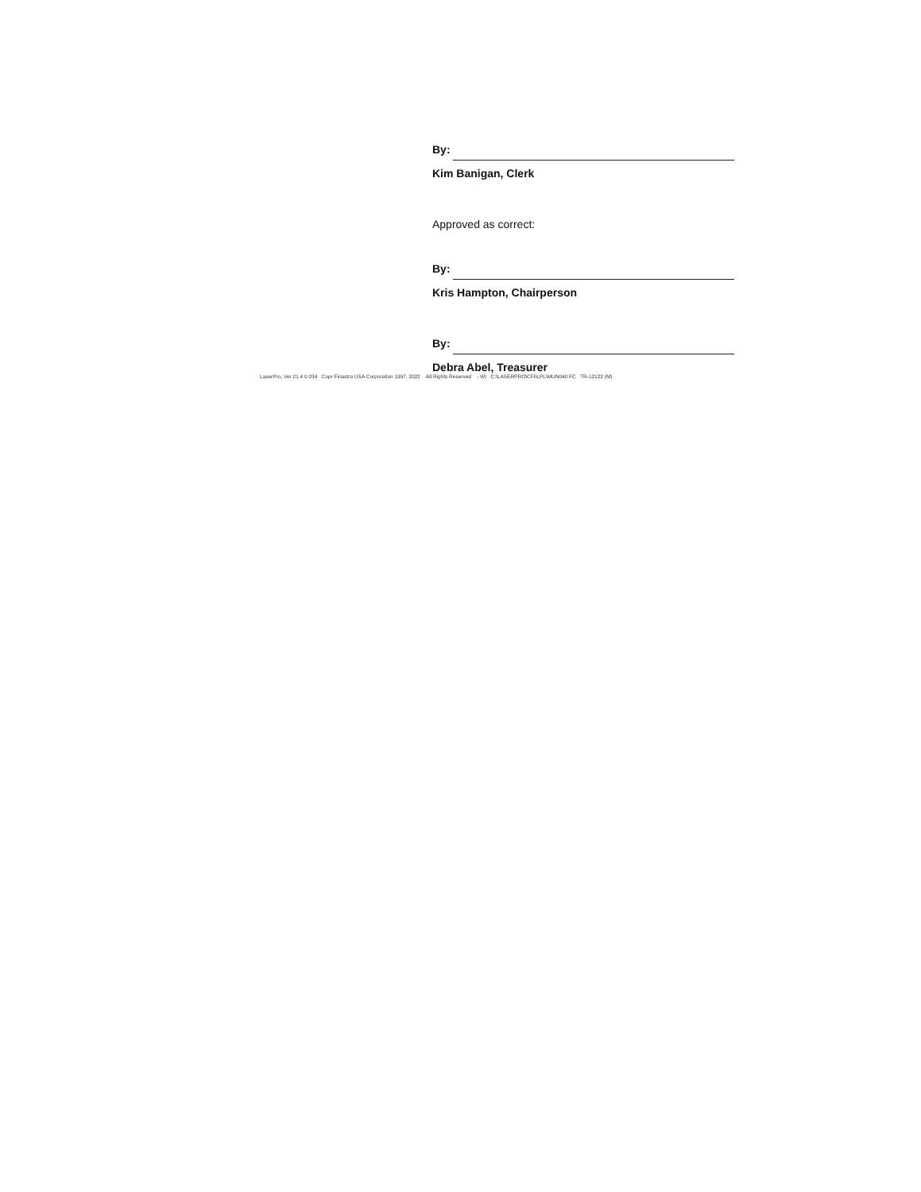By:
Kim Banigan, Clerk
Approved as correct:
By:
Kris Hampton, Chairperson
By:
Debra Abel, Treasurer
LaserPro, Ver 21 4 0 034 Copr Finastra USA Corporation 1997, 2022 All Rights Reserved - WI C:\LASERPRO\CFI\LPL\MUN040 FC TR-12122 (M)